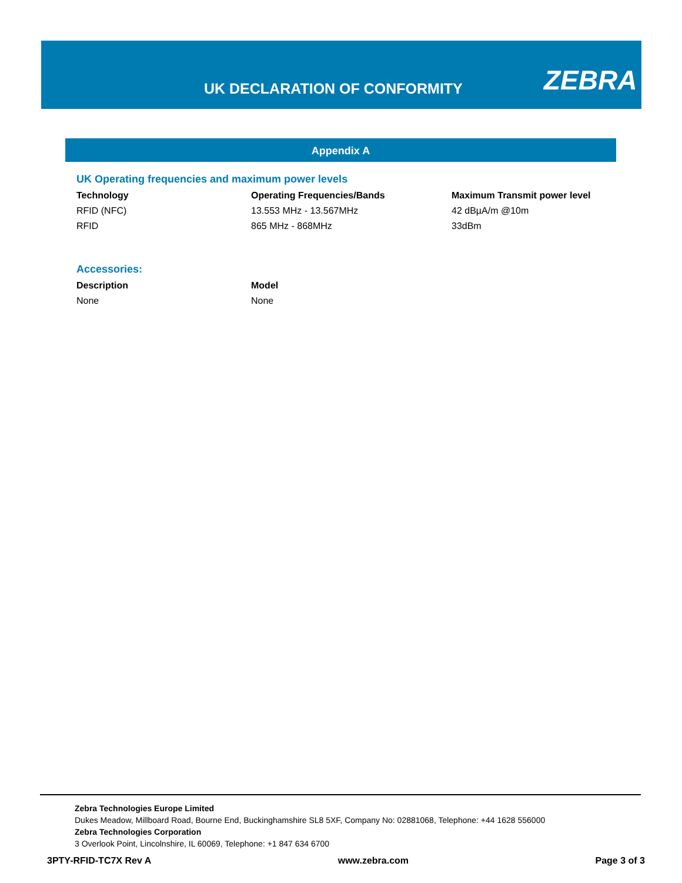UK DECLARATION OF CONFORMITY ZEBRA
Appendix A
UK Operating frequencies and maximum power levels
| Technology | Operating Frequencies/Bands | Maximum Transmit power level |
| --- | --- | --- |
| RFID (NFC) | 13.553 MHz - 13.567MHz | 42 dBµA/m @10m |
| RFID | 865 MHz - 868MHz | 33dBm |
Accessories:
| Description | Model |
| --- | --- |
| None | None |
Zebra Technologies Europe Limited
Dukes Meadow, Millboard Road, Bourne End, Buckinghamshire SL8 5XF, Company No: 02881068, Telephone: +44 1628 556000
Zebra Technologies Corporation
3 Overlook Point, Lincolnshire, IL 60069, Telephone: +1 847 634 6700
3PTY-RFID-TC7X Rev A www.zebra.com Page 3 of 3